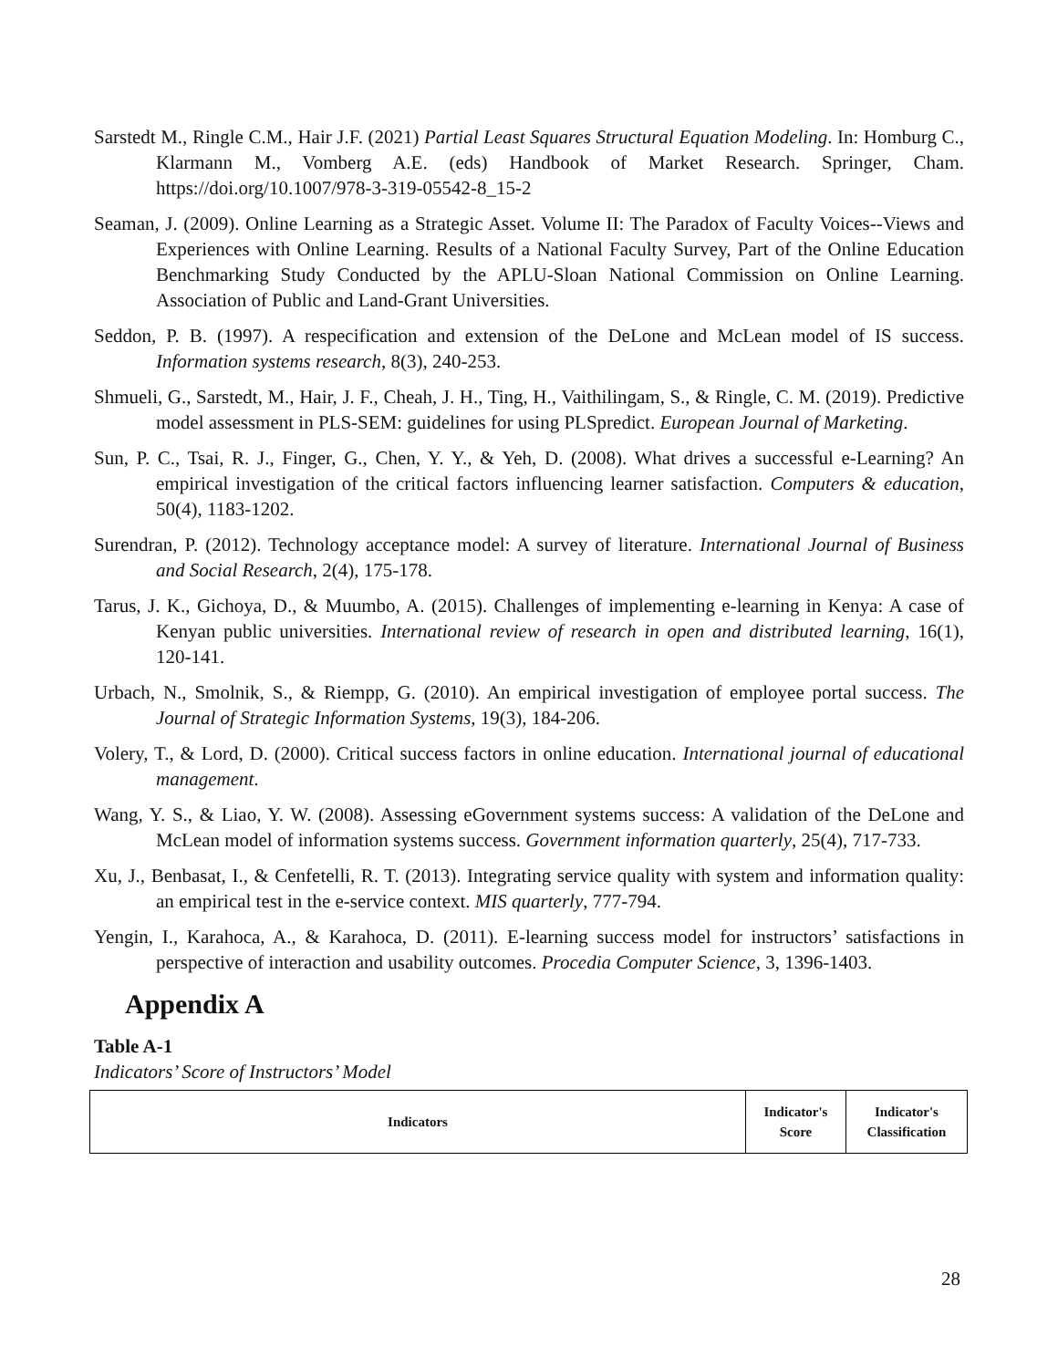Sarstedt M., Ringle C.M., Hair J.F. (2021) Partial Least Squares Structural Equation Modeling. In: Homburg C., Klarmann M., Vomberg A.E. (eds) Handbook of Market Research. Springer, Cham. https://doi.org/10.1007/978-3-319-05542-8_15-2
Seaman, J. (2009). Online Learning as a Strategic Asset. Volume II: The Paradox of Faculty Voices--Views and Experiences with Online Learning. Results of a National Faculty Survey, Part of the Online Education Benchmarking Study Conducted by the APLU-Sloan National Commission on Online Learning. Association of Public and Land-Grant Universities.
Seddon, P. B. (1997). A respecification and extension of the DeLone and McLean model of IS success. Information systems research, 8(3), 240-253.
Shmueli, G., Sarstedt, M., Hair, J. F., Cheah, J. H., Ting, H., Vaithilingam, S., & Ringle, C. M. (2019). Predictive model assessment in PLS-SEM: guidelines for using PLSpredict. European Journal of Marketing.
Sun, P. C., Tsai, R. J., Finger, G., Chen, Y. Y., & Yeh, D. (2008). What drives a successful e-Learning? An empirical investigation of the critical factors influencing learner satisfaction. Computers & education, 50(4), 1183-1202.
Surendran, P. (2012). Technology acceptance model: A survey of literature. International Journal of Business and Social Research, 2(4), 175-178.
Tarus, J. K., Gichoya, D., & Muumbo, A. (2015). Challenges of implementing e-learning in Kenya: A case of Kenyan public universities. International review of research in open and distributed learning, 16(1), 120-141.
Urbach, N., Smolnik, S., & Riempp, G. (2010). An empirical investigation of employee portal success. The Journal of Strategic Information Systems, 19(3), 184-206.
Volery, T., & Lord, D. (2000). Critical success factors in online education. International journal of educational management.
Wang, Y. S., & Liao, Y. W. (2008). Assessing eGovernment systems success: A validation of the DeLone and McLean model of information systems success. Government information quarterly, 25(4), 717-733.
Xu, J., Benbasat, I., & Cenfetelli, R. T. (2013). Integrating service quality with system and information quality: an empirical test in the e-service context. MIS quarterly, 777-794.
Yengin, I., Karahoca, A., & Karahoca, D. (2011). E-learning success model for instructors’ satisfactions in perspective of interaction and usability outcomes. Procedia Computer Science, 3, 1396-1403.
Appendix A
Table A-1
Indicators’ Score of Instructors’ Model
| Indicators | Indicator's Score | Indicator's Classification |
| --- | --- | --- |
28